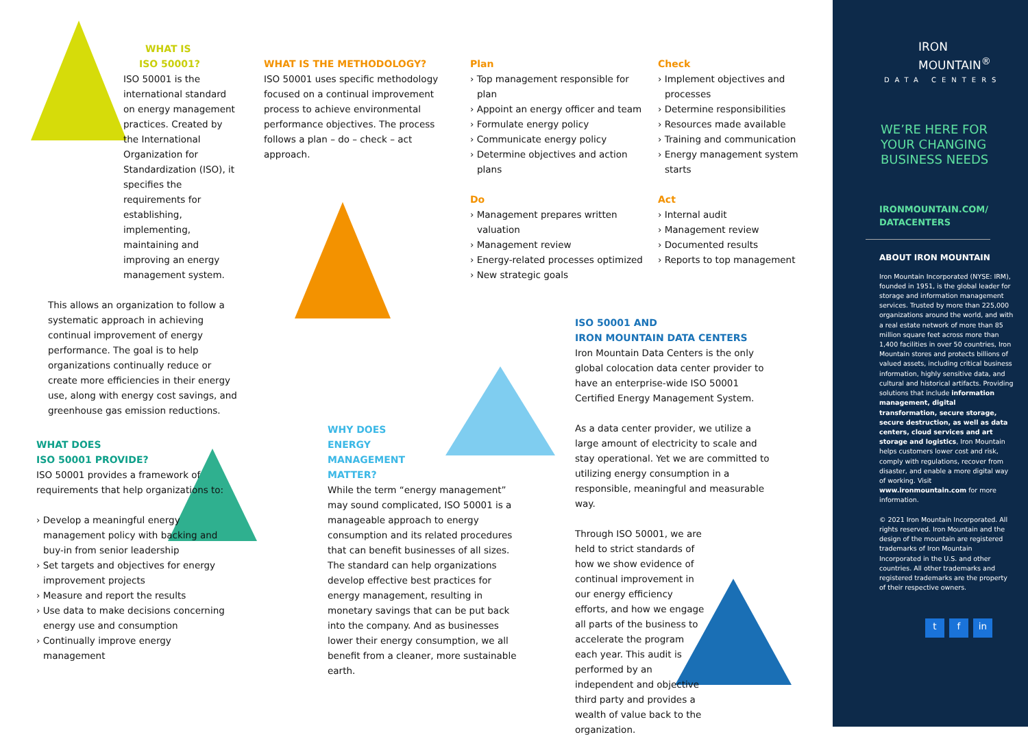WHAT IS
ISO 50001?
ISO 50001 is the international standard on energy management practices. Created by the International Organization for Standardization (ISO), it specifies the requirements for establishing, implementing, maintaining and improving an energy management system.
This allows an organization to follow a systematic approach in achieving continual improvement of energy performance. The goal is to help organizations continually reduce or create more efficiencies in their energy use, along with energy cost savings, and greenhouse gas emission reductions.
WHAT IS THE METHODOLOGY?
ISO 50001 uses specific methodology focused on a continual improvement process to achieve environmental performance objectives. The process follows a plan – do – check – act approach.
Plan
› Top management responsible for plan
› Appoint an energy officer and team
› Formulate energy policy
› Communicate energy policy
› Determine objectives and action plans
Do
› Management prepares written valuation
› Management review
› Energy-related processes optimized
› New strategic goals
Check
› Implement objectives and processes
› Determine responsibilities
› Resources made available
› Training and communication
› Energy management system starts
Act
› Internal audit
› Management review
› Documented results
› Reports to top management
WHAT DOES
ISO 50001 PROVIDE?
ISO 50001 provides a framework of requirements that help organizations to:
› Develop a meaningful energy management policy with backing and buy-in from senior leadership
› Set targets and objectives for energy improvement projects
› Measure and report the results
› Use data to make decisions concerning energy use and consumption
› Continually improve energy management
WHY DOES
ENERGY
MANAGEMENT
MATTER?
While the term “energy management” may sound complicated, ISO 50001 is a manageable approach to energy consumption and its related procedures that can benefit businesses of all sizes. The standard can help organizations develop effective best practices for energy management, resulting in monetary savings that can be put back into the company. And as businesses lower their energy consumption, we all benefit from a cleaner, more sustainable earth.
ISO 50001 AND
IRON MOUNTAIN DATA CENTERS
Iron Mountain Data Centers is the only global colocation data center provider to have an enterprise-wide ISO 50001 Certified Energy Management System.
As a data center provider, we utilize a large amount of electricity to scale and stay operational. Yet we are committed to utilizing energy consumption in a responsible, meaningful and measurable way.
Through ISO 50001, we are held to strict standards of how we show evidence of continual improvement in our energy efficiency efforts, and how we engage all parts of the business to accelerate the program each year. This audit is performed by an independent and objective third party and provides a wealth of value back to the organization.
IRON
MOUNTAIN<sup>®</sup>
DATA CENTERS
WE’RE HERE FOR
YOUR CHANGING
BUSINESS NEEDS
IRONMOUNTAIN.COM/
DATACENTERS
ABOUT IRON MOUNTAIN
Iron Mountain Incorporated (NYSE: IRM), founded in 1951, is the global leader for storage and information management services. Trusted by more than 225,000 organizations around the world, and with a real estate network of more than 85 million square feet across more than 1,400 facilities in over 50 countries, Iron Mountain stores and protects billions of valued assets, including critical business information, highly sensitive data, and cultural and historical artifacts. Providing solutions that include information management, digital transformation, secure storage, secure destruction, as well as data centers, cloud services and art storage and logistics, Iron Mountain helps customers lower cost and risk, comply with regulations, recover from disaster, and enable a more digital way of working. Visit www.ironmountain.com for more information.
© 2021 Iron Mountain Incorporated. All rights reserved. Iron Mountain and the design of the mountain are registered trademarks of Iron Mountain Incorporated in the U.S. and other countries. All other trademarks and registered trademarks are the property of their respective owners.
t f in